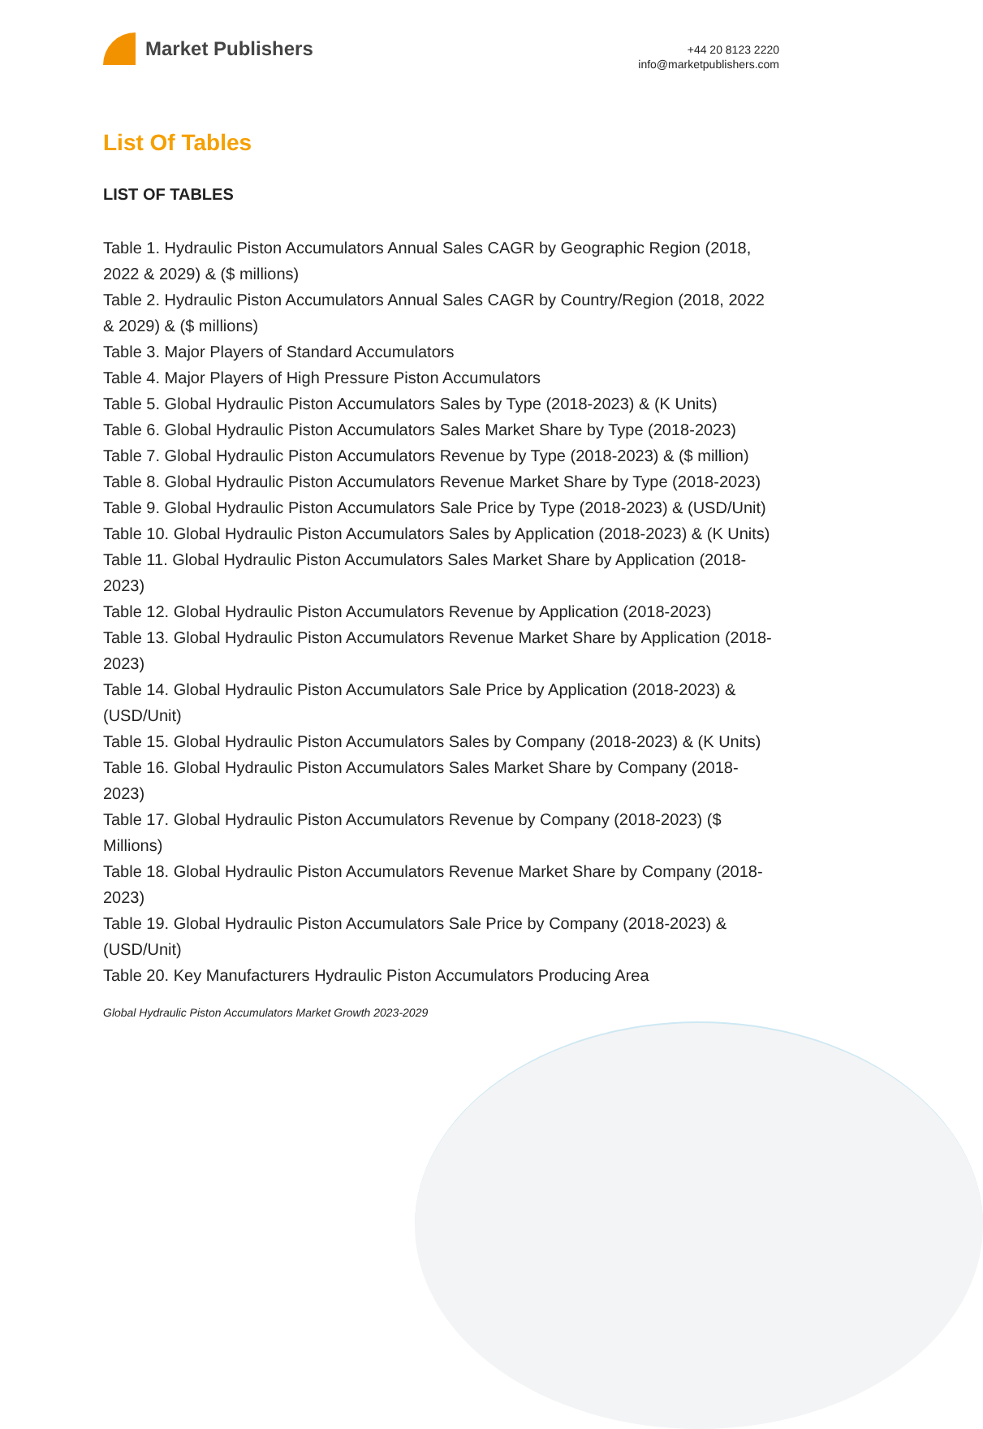Market Publishers
+44 20 8123 2220
info@marketpublishers.com
List Of Tables
LIST OF TABLES
Table 1. Hydraulic Piston Accumulators Annual Sales CAGR by Geographic Region (2018, 2022 & 2029) & ($ millions)
Table 2. Hydraulic Piston Accumulators Annual Sales CAGR by Country/Region (2018, 2022 & 2029) & ($ millions)
Table 3. Major Players of Standard Accumulators
Table 4. Major Players of High Pressure Piston Accumulators
Table 5. Global Hydraulic Piston Accumulators Sales by Type (2018-2023) & (K Units)
Table 6. Global Hydraulic Piston Accumulators Sales Market Share by Type (2018-2023)
Table 7. Global Hydraulic Piston Accumulators Revenue by Type (2018-2023) & ($ million)
Table 8. Global Hydraulic Piston Accumulators Revenue Market Share by Type (2018-2023)
Table 9. Global Hydraulic Piston Accumulators Sale Price by Type (2018-2023) & (USD/Unit)
Table 10. Global Hydraulic Piston Accumulators Sales by Application (2018-2023) & (K Units)
Table 11. Global Hydraulic Piston Accumulators Sales Market Share by Application (2018-2023)
Table 12. Global Hydraulic Piston Accumulators Revenue by Application (2018-2023)
Table 13. Global Hydraulic Piston Accumulators Revenue Market Share by Application (2018-2023)
Table 14. Global Hydraulic Piston Accumulators Sale Price by Application (2018-2023) & (USD/Unit)
Table 15. Global Hydraulic Piston Accumulators Sales by Company (2018-2023) & (K Units)
Table 16. Global Hydraulic Piston Accumulators Sales Market Share by Company (2018-2023)
Table 17. Global Hydraulic Piston Accumulators Revenue by Company (2018-2023) ($ Millions)
Table 18. Global Hydraulic Piston Accumulators Revenue Market Share by Company (2018-2023)
Table 19. Global Hydraulic Piston Accumulators Sale Price by Company (2018-2023) & (USD/Unit)
Table 20. Key Manufacturers Hydraulic Piston Accumulators Producing Area
Global Hydraulic Piston Accumulators Market Growth 2023-2029